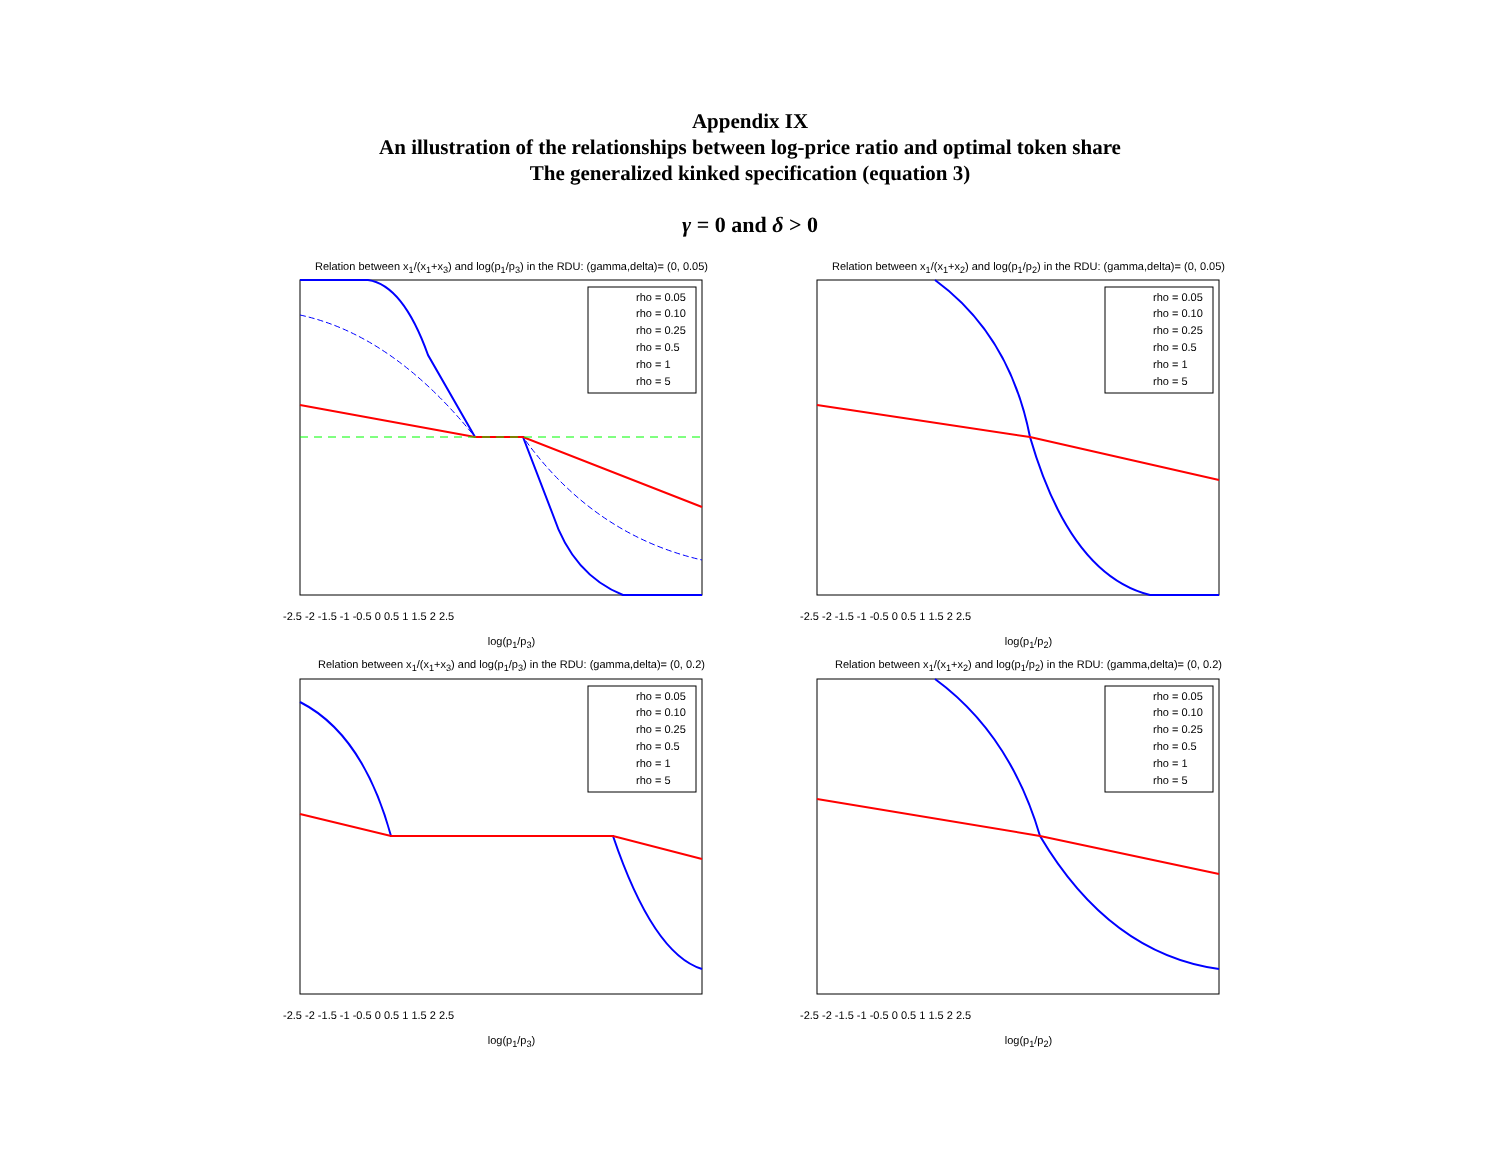Appendix IX
An illustration of the relationships between log-price ratio and optimal token share
The generalized kinked specification (equation 3)
γ = 0 and δ > 0
Relation between x<sub>1</sub>/(x<sub>1</sub>+x<sub>3</sub>) and log(p<sub>1</sub>/p<sub>3</sub>) in the RDU: (gamma,delta)= (0, 0.05)
rho = 0.05
rho = 0.10
rho = 0.25
rho = 0.5
rho = 1
rho = 5
-2.5 -2 -1.5 -1 -0.5 0 0.5 1 1.5 2 2.5
log(p<sub>1</sub>/p<sub>3</sub>)
Relation between x<sub>1</sub>/(x<sub>1</sub>+x<sub>2</sub>) and log(p<sub>1</sub>/p<sub>2</sub>) in the RDU: (gamma,delta)= (0, 0.05)
rho = 0.05
rho = 0.10
rho = 0.25
rho = 0.5
rho = 1
rho = 5
-2.5 -2 -1.5 -1 -0.5 0 0.5 1 1.5 2 2.5
log(p<sub>1</sub>/p<sub>2</sub>)
Relation between x<sub>1</sub>/(x<sub>1</sub>+x<sub>3</sub>) and log(p<sub>1</sub>/p<sub>3</sub>) in the RDU: (gamma,delta)= (0, 0.2)
rho = 0.05
rho = 0.10
rho = 0.25
rho = 0.5
rho = 1
rho = 5
-2.5 -2 -1.5 -1 -0.5 0 0.5 1 1.5 2 2.5
log(p<sub>1</sub>/p<sub>3</sub>)
Relation between x<sub>1</sub>/(x<sub>1</sub>+x<sub>2</sub>) and log(p<sub>1</sub>/p<sub>2</sub>) in the RDU: (gamma,delta)= (0, 0.2)
rho = 0.05
rho = 0.10
rho = 0.25
rho = 0.5
rho = 1
rho = 5
-2.5 -2 -1.5 -1 -0.5 0 0.5 1 1.5 2 2.5
log(p<sub>1</sub>/p<sub>2</sub>)